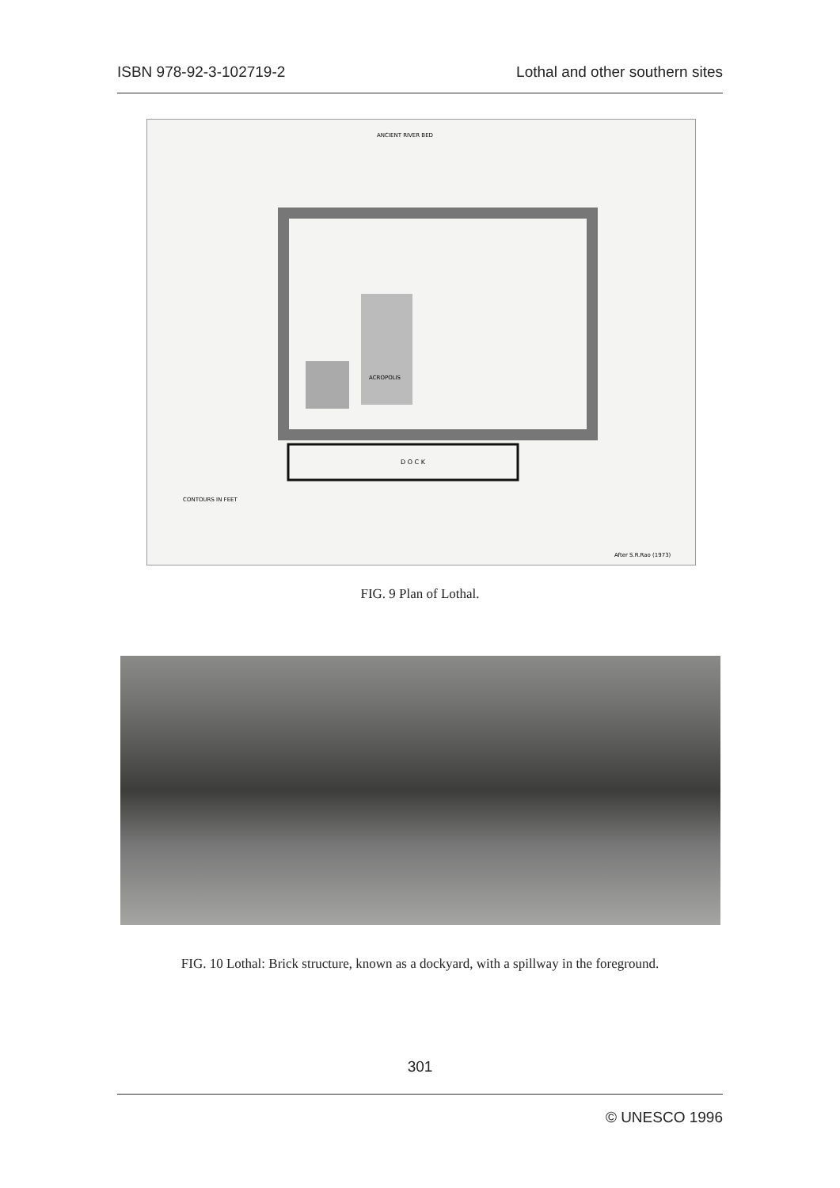ISBN 978-92-3-102719-2 Lothal and other southern sites
ANCIENT RIVER BED
D O C K
ACROPOLIS
CONTOURS IN FEET
After S.R.Rao (1973)
FIG. 9 Plan of Lothal.
FIG. 10 Lothal: Brick structure, known as a dockyard, with a spillway in the foreground.
301
© UNESCO 1996